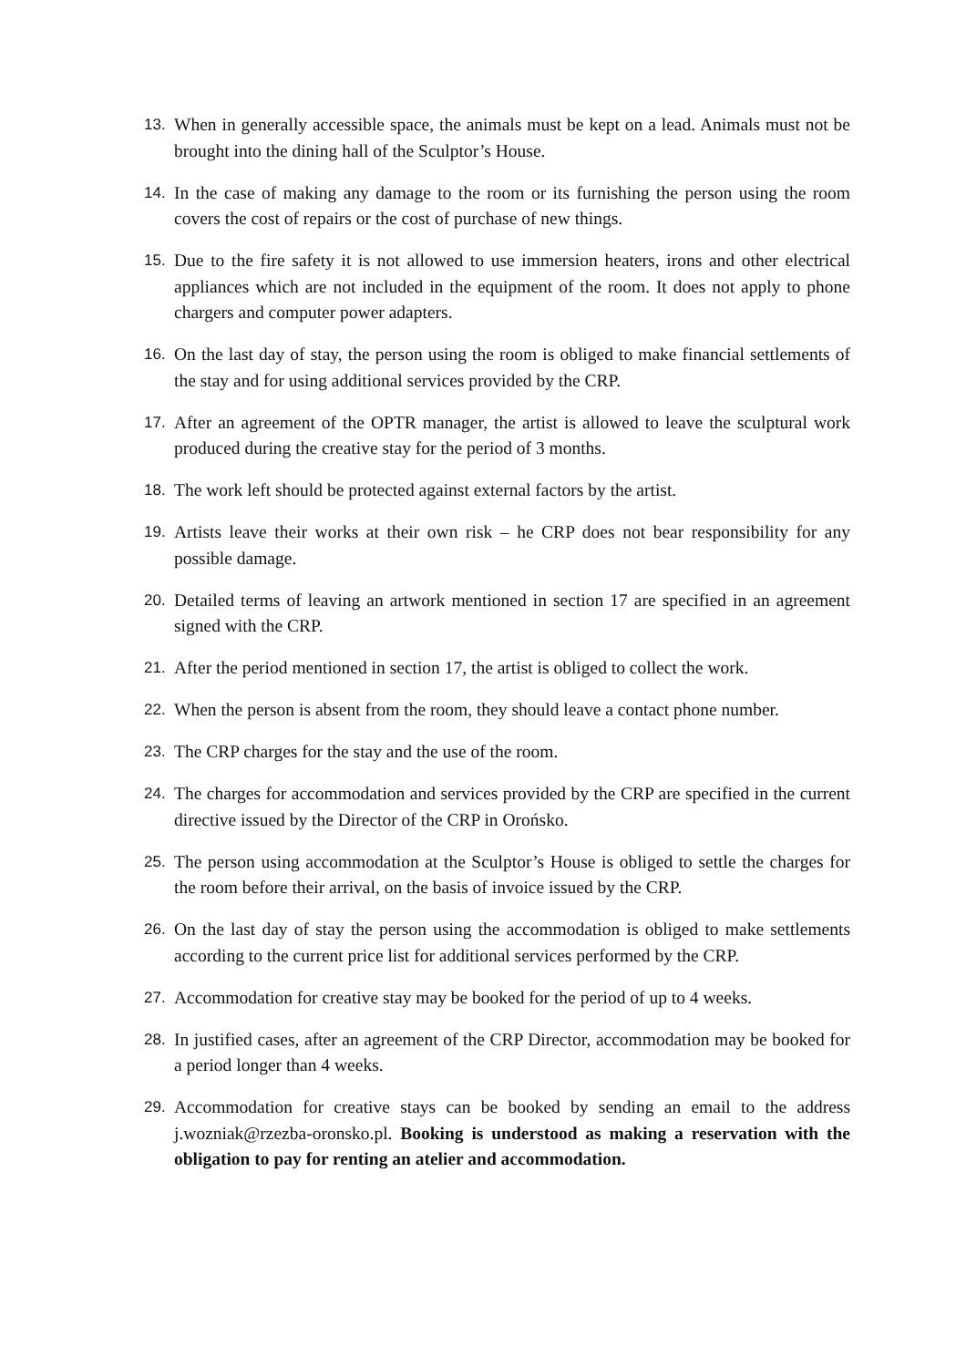13. When in generally accessible space, the animals must be kept on a lead. Animals must not be brought into the dining hall of the Sculptor’s House.
14. In the case of making any damage to the room or its furnishing the person using the room covers the cost of repairs or the cost of purchase of new things.
15. Due to the fire safety it is not allowed to use immersion heaters, irons and other electrical appliances which are not included in the equipment of the room. It does not apply to phone chargers and computer power adapters.
16. On the last day of stay, the person using the room is obliged to make financial settlements of the stay and for using additional services provided by the CRP.
17. After an agreement of the OPTR manager, the artist is allowed to leave the sculptural work produced during the creative stay for the period of 3 months.
18. The work left should be protected against external factors by the artist.
19. Artists leave their works at their own risk – he CRP does not bear responsibility for any possible damage.
20. Detailed terms of leaving an artwork mentioned in section 17 are specified in an agreement signed with the CRP.
21. After the period mentioned in section 17, the artist is obliged to collect the work.
22. When the person is absent from the room, they should leave a contact phone number.
23. The CRP charges for the stay and the use of the room.
24. The charges for accommodation and services provided by the CRP are specified in the current directive issued by the Director of the CRP in Orońsko.
25. The person using accommodation at the Sculptor’s House is obliged to settle the charges for the room before their arrival, on the basis of invoice issued by the CRP.
26. On the last day of stay the person using the accommodation is obliged to make settlements according to the current price list for additional services performed by the CRP.
27. Accommodation for creative stay may be booked for the period of up to 4 weeks.
28. In justified cases, after an agreement of the CRP Director, accommodation may be booked for a period longer than 4 weeks.
29. Accommodation for creative stays can be booked by sending an email to the address j.wozniak@rzezba-oronsko.pl. Booking is understood as making a reservation with the obligation to pay for renting an atelier and accommodation.